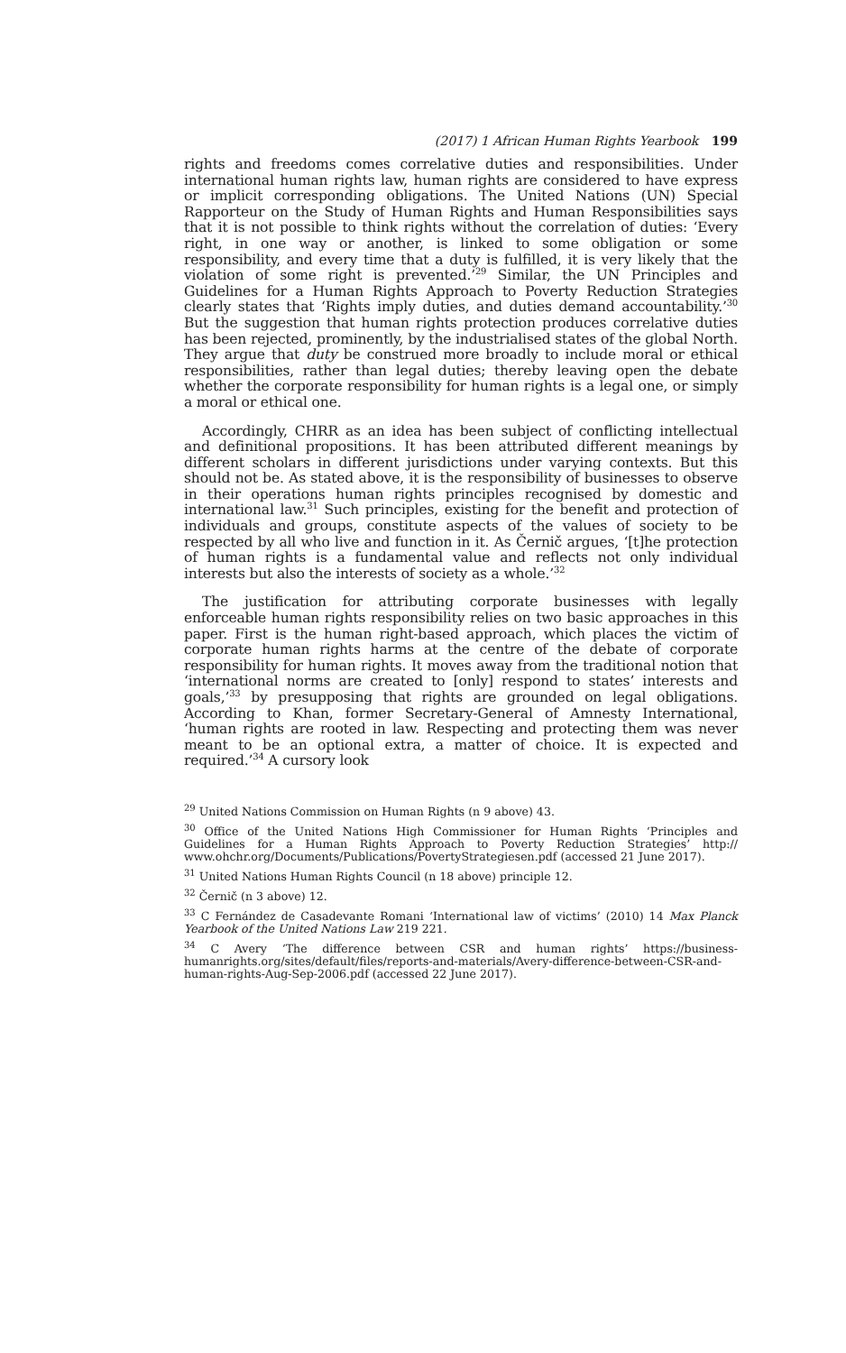(2017) 1 African Human Rights Yearbook 199
rights and freedoms comes correlative duties and responsibilities. Under international human rights law, human rights are considered to have express or implicit corresponding obligations. The United Nations (UN) Special Rapporteur on the Study of Human Rights and Human Responsibilities says that it is not possible to think rights without the correlation of duties: ‘Every right, in one way or another, is linked to some obligation or some responsibility, and every time that a duty is fulfilled, it is very likely that the violation of some right is prevented.’<sup>29</sup> Similar, the UN Principles and Guidelines for a Human Rights Approach to Poverty Reduction Strategies clearly states that ‘Rights imply duties, and duties demand accountability.’<sup>30</sup> But the suggestion that human rights protection produces correlative duties has been rejected, prominently, by the industrialised states of the global North. They argue that duty be construed more broadly to include moral or ethical responsibilities, rather than legal duties; thereby leaving open the debate whether the corporate responsibility for human rights is a legal one, or simply a moral or ethical one.
Accordingly, CHRR as an idea has been subject of conflicting intellectual and definitional propositions. It has been attributed different meanings by different scholars in different jurisdictions under varying contexts. But this should not be. As stated above, it is the responsibility of businesses to observe in their operations human rights principles recognised by domestic and international law.<sup>31</sup> Such principles, existing for the benefit and protection of individuals and groups, constitute aspects of the values of society to be respected by all who live and function in it. As Černič argues, ‘[t]he protection of human rights is a fundamental value and reflects not only individual interests but also the interests of society as a whole.’<sup>32</sup>
The justification for attributing corporate businesses with legally enforceable human rights responsibility relies on two basic approaches in this paper. First is the human right-based approach, which places the victim of corporate human rights harms at the centre of the debate of corporate responsibility for human rights. It moves away from the traditional notion that ‘international norms are created to [only] respond to states’ interests and goals,’<sup>33</sup> by presupposing that rights are grounded on legal obligations. According to Khan, former Secretary-General of Amnesty International, ‘human rights are rooted in law. Respecting and protecting them was never meant to be an optional extra, a matter of choice. It is expected and required.’<sup>34</sup> A cursory look
<sup>29</sup> United Nations Commission on Human Rights (n 9 above) 43.
<sup>30</sup> Office of the United Nations High Commissioner for Human Rights ‘Principles and Guidelines for a Human Rights Approach to Poverty Reduction Strategies’ http:// www.ohchr.org/Documents/Publications/PovertyStrategiesen.pdf (accessed 21 June 2017).
<sup>31</sup> United Nations Human Rights Council (n 18 above) principle 12.
<sup>32</sup> Černič (n 3 above) 12.
<sup>33</sup> C Fernández de Casadevante Romani ‘International law of victims’ (2010) 14 Max Planck Yearbook of the United Nations Law 219 221.
<sup>34</sup> C Avery ‘The difference between CSR and human rights’ https://business-humanrights.org/sites/default/files/reports-and-materials/Avery-difference-between-CSR-and-human-rights-Aug-Sep-2006.pdf (accessed 22 June 2017).